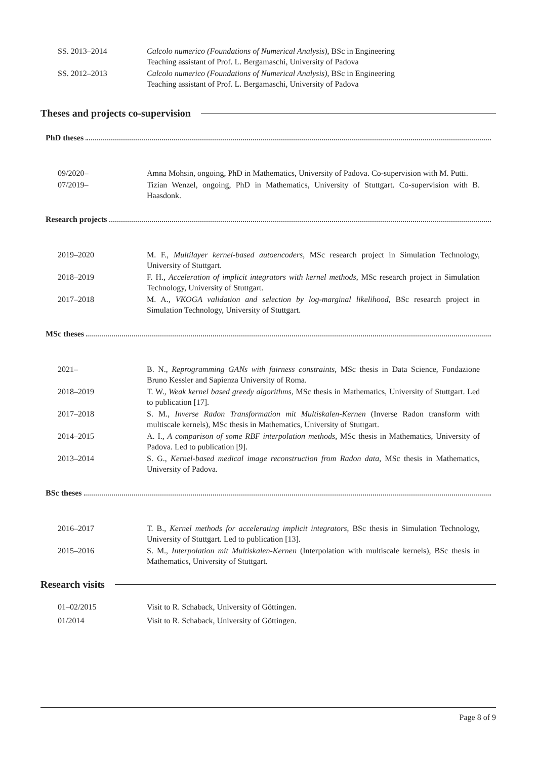SS. 2013–2014 Calcolo numerico (Foundations of Numerical Analysis), BSc in Engineering
Teaching assistant of Prof. L. Bergamaschi, University of Padova
SS. 2012–2013 Calcolo numerico (Foundations of Numerical Analysis), BSc in Engineering
Teaching assistant of Prof. L. Bergamaschi, University of Padova
Theses and projects co-supervision
PhD theses
09/2020– Amna Mohsin, ongoing, PhD in Mathematics, University of Padova. Co-supervision with M. Putti.
07/2019– Tizian Wenzel, ongoing, PhD in Mathematics, University of Stuttgart. Co-supervision with B. Haasdonk.
Research projects
2019–2020 M. F., Multilayer kernel-based autoencoders, MSc research project in Simulation Technology, University of Stuttgart.
2018–2019 F. H., Acceleration of implicit integrators with kernel methods, MSc research project in Simulation Technology, University of Stuttgart.
2017–2018 M. A., VKOGA validation and selection by log-marginal likelihood, BSc research project in Simulation Technology, University of Stuttgart.
MSc theses
2021– B. N., Reprogramming GANs with fairness constraints, MSc thesis in Data Science, Fondazione Bruno Kessler and Sapienza University of Roma.
2018–2019 T. W., Weak kernel based greedy algorithms, MSc thesis in Mathematics, University of Stuttgart. Led to publication [17].
2017–2018 S. M., Inverse Radon Transformation mit Multiskalen-Kernen (Inverse Radon transform with multiscale kernels), MSc thesis in Mathematics, University of Stuttgart.
2014–2015 A. I., A comparison of some RBF interpolation methods, MSc thesis in Mathematics, University of Padova. Led to publication [9].
2013–2014 S. G., Kernel-based medical image reconstruction from Radon data, MSc thesis in Mathematics, University of Padova.
BSc theses
2016–2017 T. B., Kernel methods for accelerating implicit integrators, BSc thesis in Simulation Technology, University of Stuttgart. Led to publication [13].
2015–2016 S. M., Interpolation mit Multiskalen-Kernen (Interpolation with multiscale kernels), BSc thesis in Mathematics, University of Stuttgart.
Research visits
01–02/2015 Visit to R. Schaback, University of Göttingen.
01/2014 Visit to R. Schaback, University of Göttingen.
Page 8 of 9